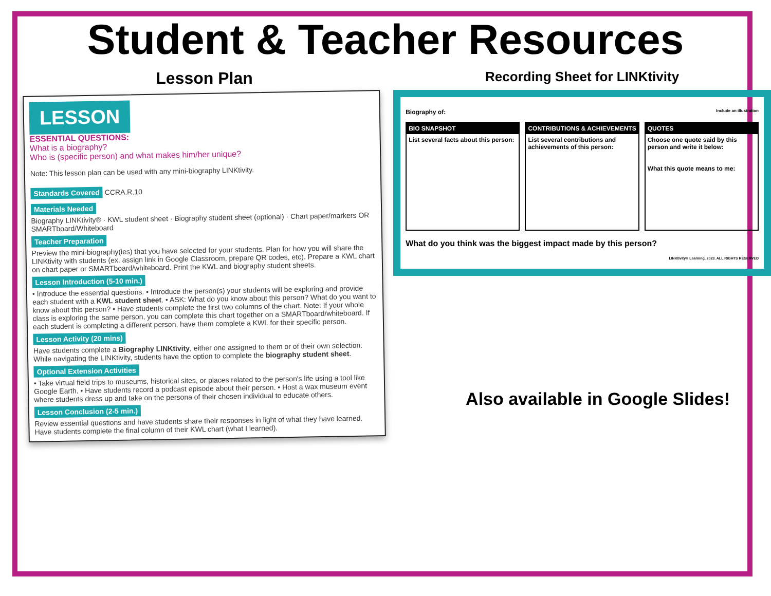Student & Teacher Resources
Lesson Plan
LESSON
ESSENTIAL QUESTIONS:
What is a biography?
Who is (specific person) and what makes him/her unique?
Note: This lesson plan can be used with any mini-biography LINKtivity.
Standards Covered CCRA.R.10
Materials Needed
Biography LINKtivity® · KWL student sheet · Biography student sheet (optional) · Chart paper/markers OR SMARTboard/Whiteboard
Teacher Preparation
Preview the mini-biography(ies) that you have selected for your students. Plan for how you will share the LINKtivity with students (ex. assign link in Google Classroom, prepare QR codes, etc). Prepare a KWL chart on chart paper or SMARTboard/whiteboard. Print the KWL and biography student sheets.
Lesson Introduction (5-10 min.)
• Introduce the essential questions. • Introduce the person(s) your students will be exploring and provide each student with a KWL student sheet. • ASK: What do you know about this person? What do you want to know about this person? • Have students complete the first two columns of the chart. Note: If your whole class is exploring the same person, you can complete this chart together on a SMARTboard/whiteboard. If each student is completing a different person, have them complete a KWL for their specific person.
Lesson Activity (20 mins)
Have students complete a Biography LINKtivity, either one assigned to them or of their own selection. While navigating the LINKtivity, students have the option to complete the biography student sheet.
Optional Extension Activities
• Take virtual field trips to museums, historical sites, or places related to the person's life using a tool like Google Earth. • Have students record a podcast episode about their person. • Host a wax museum event where students dress up and take on the persona of their chosen individual to educate others.
Lesson Conclusion (2-5 min.)
Review essential questions and have students share their responses in light of what they have learned. Have students complete the final column of their KWL chart (what I learned).
Recording Sheet for LINKtivity
Biography of: Include an illustration
BIO SNAPSHOT
List several facts about this person:
CONTRIBUTIONS & ACHIEVEMENTS
List several contributions and achievements of this person:
QUOTES
Choose one quote said by this person and write it below:
What this quote means to me:
What do you think was the biggest impact made by this person?
LINKtivity® Learning, 2023. ALL RIGHTS RESERVED
Also available in Google Slides!